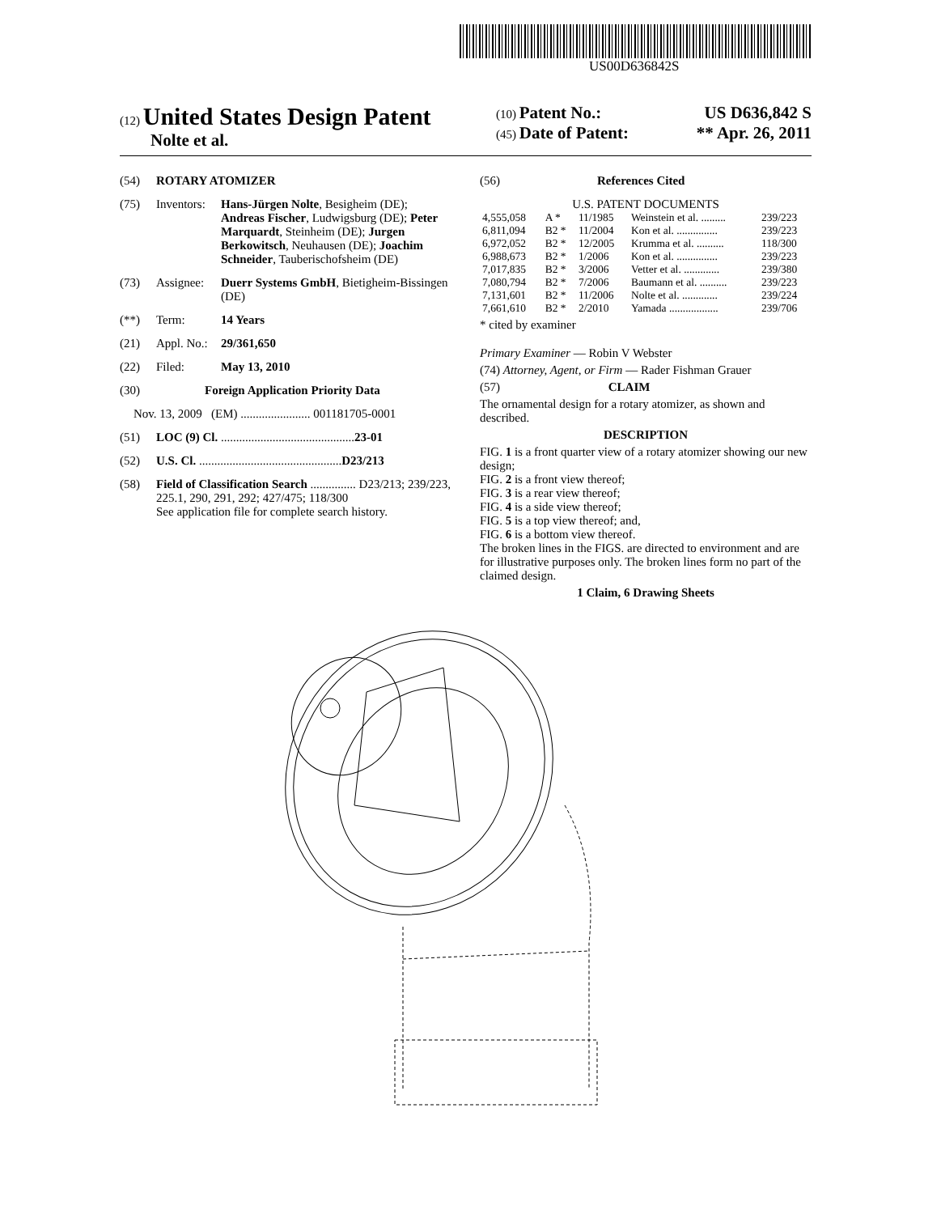US00D636842S
(12) United States Design Patent
Nolte et al.
(10) Patent No.: US D636,842 S
(45) Date of Patent: ** Apr. 26, 2011
(54) ROTARY ATOMIZER
(75) Inventors: Hans-Jürgen Nolte, Besigheim (DE); Andreas Fischer, Ludwigsburg (DE); Peter Marquardt, Steinheim (DE); Jurgen Berkowitsch, Neuhausen (DE); Joachim Schneider, Tauberischofsheim (DE)
(73) Assignee: Duerr Systems GmbH, Bietigheim-Bissingen (DE)
(**) Term: 14 Years
(21) Appl. No.: 29/361,650
(22) Filed: May 13, 2010
(30) Foreign Application Priority Data
Nov. 13, 2009 (EM) ....................... 001181705-0001
(51) LOC (9) Cl. ............................................ 23-01
(52) U.S. Cl. ............................................... D23/213
(58) Field of Classification Search ............... D23/213; 239/223, 225.1, 290, 291, 292; 427/475; 118/300
See application file for complete search history.
(56) References Cited
U.S. PATENT DOCUMENTS
| 4,555,058 | A * | 11/1985 | Weinstein et al. ......... | 239/223 |
| 6,811,094 | B2 * | 11/2004 | Kon et al. ............... | 239/223 |
| 6,972,052 | B2 * | 12/2005 | Krumma et al. .......... | 118/300 |
| 6,988,673 | B2 * | 1/2006 | Kon et al. ............... | 239/223 |
| 7,017,835 | B2 * | 3/2006 | Vetter et al. ............. | 239/380 |
| 7,080,794 | B2 * | 7/2006 | Baumann et al. .......... | 239/223 |
| 7,131,601 | B2 * | 11/2006 | Nolte et al. ............. | 239/224 |
| 7,661,610 | B2 * | 2/2010 | Yamada .................. | 239/706 |
* cited by examiner
Primary Examiner — Robin V Webster
(74) Attorney, Agent, or Firm — Rader Fishman Grauer
(57) CLAIM
The ornamental design for a rotary atomizer, as shown and described.
DESCRIPTION
FIG. 1 is a front quarter view of a rotary atomizer showing our new design;
FIG. 2 is a front view thereof;
FIG. 3 is a rear view thereof;
FIG. 4 is a side view thereof;
FIG. 5 is a top view thereof; and,
FIG. 6 is a bottom view thereof.
The broken lines in the FIGS. are directed to environment and are for illustrative purposes only. The broken lines form no part of the claimed design.
1 Claim, 6 Drawing Sheets